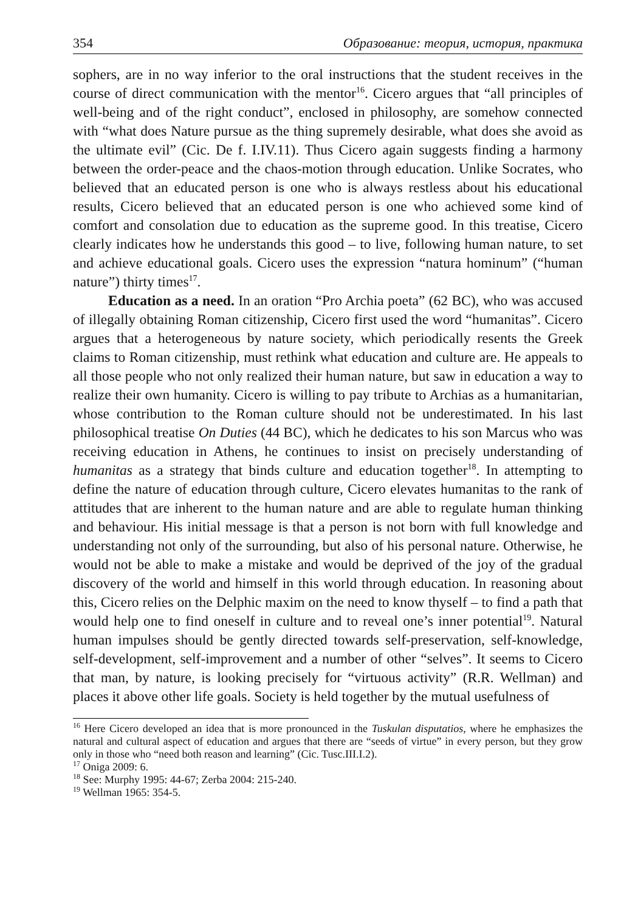354 Образование: теория, история, практика
sophers, are in no way inferior to the oral instructions that the student receives in the course of direct communication with the mentor<sup>16</sup>. Cicero argues that “all principles of well-being and of the right conduct”, enclosed in philosophy, are somehow connected with “what does Nature pursue as the thing supremely desirable, what does she avoid as the ultimate evil” (Cic. De f. I.IV.11). Thus Cicero again suggests finding a harmony between the order-peace and the chaos-motion through education. Unlike Socrates, who believed that an educated person is one who is always restless about his educational results, Cicero believed that an educated person is one who achieved some kind of comfort and consolation due to education as the supreme good. In this treatise, Cicero clearly indicates how he understands this good – to live, following human nature, to set and achieve educational goals. Cicero uses the expression “natura hominum” (“human nature”) thirty times<sup>17</sup>.
Education as a need. In an oration “Pro Archia poeta” (62 BC), who was accused of illegally obtaining Roman citizenship, Cicero first used the word “humanitas”. Cicero argues that a heterogeneous by nature society, which periodically resents the Greek claims to Roman citizenship, must rethink what education and culture are. He appeals to all those people who not only realized their human nature, but saw in education a way to realize their own humanity. Cicero is willing to pay tribute to Archias as a humanitarian, whose contribution to the Roman culture should not be underestimated. In his last philosophical treatise On Duties (44 BC), which he dedicates to his son Marcus who was receiving education in Athens, he continues to insist on precisely understanding of humanitas as a strategy that binds culture and education together<sup>18</sup>. In attempting to define the nature of education through culture, Cicero elevates humanitas to the rank of attitudes that are inherent to the human nature and are able to regulate human thinking and behaviour. His initial message is that a person is not born with full knowledge and understanding not only of the surrounding, but also of his personal nature. Otherwise, he would not be able to make a mistake and would be deprived of the joy of the gradual discovery of the world and himself in this world through education. In reasoning about this, Cicero relies on the Delphic maxim on the need to know thyself – to find a path that would help one to find oneself in culture and to reveal one’s inner potential<sup>19</sup>. Natural human impulses should be gently directed towards self-preservation, self-knowledge, self-development, self-improvement and a number of other “selves”. It seems to Cicero that man, by nature, is looking precisely for “virtuous activity” (R.R. Wellman) and places it above other life goals. Society is held together by the mutual usefulness of
<sup>16</sup> Here Cicero developed an idea that is more pronounced in the Tuskulan disputatios, where he emphasizes the natural and cultural aspect of education and argues that there are “seeds of virtue” in every person, but they grow only in those who “need both reason and learning” (Cic. Tusc.III.I.2).
<sup>17</sup> Oniga 2009: 6.
<sup>18</sup> See: Murphy 1995: 44-67; Zerba 2004: 215-240.
<sup>19</sup> Wellman 1965: 354-5.